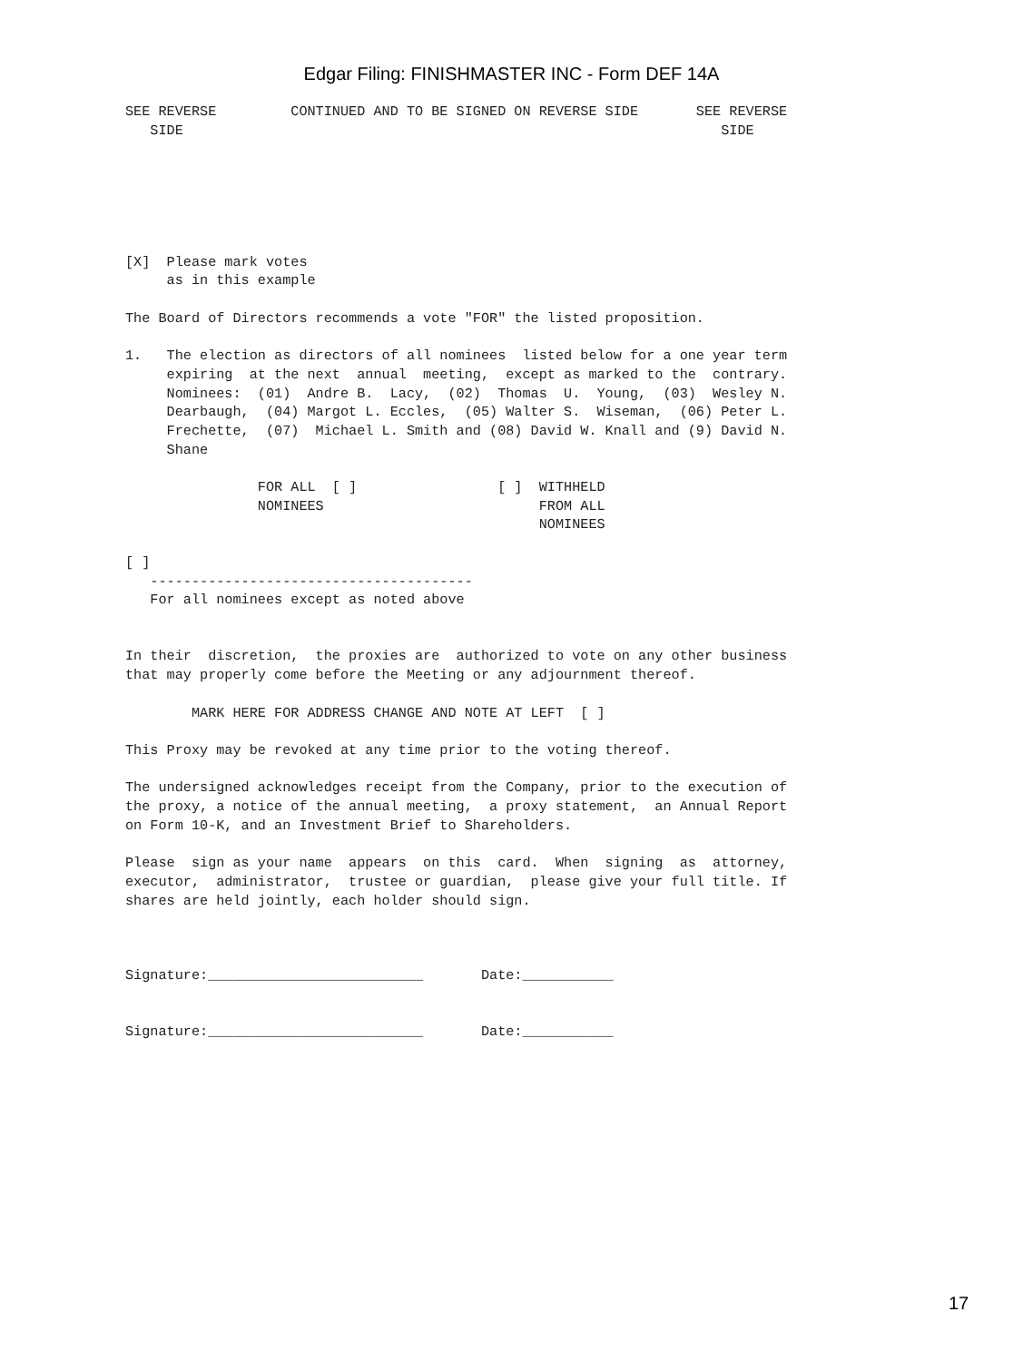Edgar Filing: FINISHMASTER INC - Form DEF 14A
SEE REVERSE         CONTINUED AND TO BE SIGNED ON REVERSE SIDE       SEE REVERSE
   SIDE                                                                 SIDE






[X]  Please mark votes
     as in this example

The Board of Directors recommends a vote "FOR" the listed proposition.

1.   The election as directors of all nominees  listed below for a one year term
     expiring  at the next  annual  meeting,  except as marked to the  contrary.
     Nominees:  (01)  Andre B.  Lacy,  (02)  Thomas  U.  Young,  (03)  Wesley N.
     Dearbaugh,  (04) Margot L. Eccles,  (05) Walter S.  Wiseman,  (06) Peter L.
     Frechette,  (07)  Michael L. Smith and (08) David W. Knall and (9) David N.
     Shane

                FOR ALL  [ ]                 [ ]  WITHHELD
                NOMINEES                          FROM ALL
                                                  NOMINEES

[ ]
   ---------------------------------------
   For all nominees except as noted above


In their  discretion,  the proxies are  authorized to vote on any other business
that may properly come before the Meeting or any adjournment thereof.

        MARK HERE FOR ADDRESS CHANGE AND NOTE AT LEFT  [ ]

This Proxy may be revoked at any time prior to the voting thereof.

The undersigned acknowledges receipt from the Company, prior to the execution of
the proxy, a notice of the annual meeting,  a proxy statement,  an Annual Report
on Form 10-K, and an Investment Brief to Shareholders.

Please  sign as your name  appears  on this  card.  When  signing  as  attorney,
executor,  administrator,  trustee or guardian,  please give your full title. If
shares are held jointly, each holder should sign.



Signature:__________________________       Date:___________


Signature:__________________________       Date:___________
17